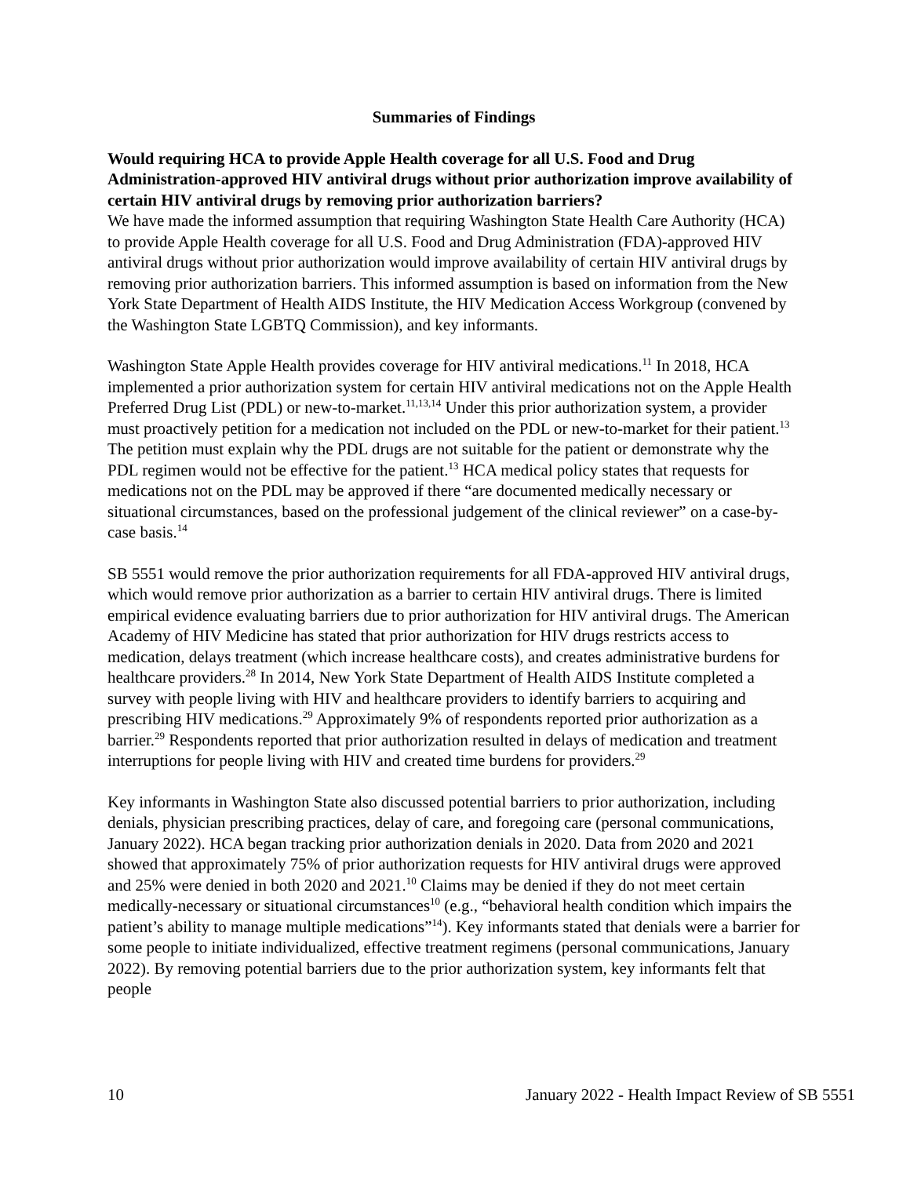Summaries of Findings
Would requiring HCA to provide Apple Health coverage for all U.S. Food and Drug Administration-approved HIV antiviral drugs without prior authorization improve availability of certain HIV antiviral drugs by removing prior authorization barriers?
We have made the informed assumption that requiring Washington State Health Care Authority (HCA) to provide Apple Health coverage for all U.S. Food and Drug Administration (FDA)-approved HIV antiviral drugs without prior authorization would improve availability of certain HIV antiviral drugs by removing prior authorization barriers. This informed assumption is based on information from the New York State Department of Health AIDS Institute, the HIV Medication Access Workgroup (convened by the Washington State LGBTQ Commission), and key informants.
Washington State Apple Health provides coverage for HIV antiviral medications.<sup>11</sup> In 2018, HCA implemented a prior authorization system for certain HIV antiviral medications not on the Apple Health Preferred Drug List (PDL) or new-to-market.<sup>11,13,14</sup> Under this prior authorization system, a provider must proactively petition for a medication not included on the PDL or new-to-market for their patient.<sup>13</sup> The petition must explain why the PDL drugs are not suitable for the patient or demonstrate why the PDL regimen would not be effective for the patient.<sup>13</sup> HCA medical policy states that requests for medications not on the PDL may be approved if there “are documented medically necessary or situational circumstances, based on the professional judgement of the clinical reviewer” on a case-by-case basis.<sup>14</sup>
SB 5551 would remove the prior authorization requirements for all FDA-approved HIV antiviral drugs, which would remove prior authorization as a barrier to certain HIV antiviral drugs. There is limited empirical evidence evaluating barriers due to prior authorization for HIV antiviral drugs. The American Academy of HIV Medicine has stated that prior authorization for HIV drugs restricts access to medication, delays treatment (which increase healthcare costs), and creates administrative burdens for healthcare providers.<sup>28</sup> In 2014, New York State Department of Health AIDS Institute completed a survey with people living with HIV and healthcare providers to identify barriers to acquiring and prescribing HIV medications.<sup>29</sup> Approximately 9% of respondents reported prior authorization as a barrier.<sup>29</sup> Respondents reported that prior authorization resulted in delays of medication and treatment interruptions for people living with HIV and created time burdens for providers.<sup>29</sup>
Key informants in Washington State also discussed potential barriers to prior authorization, including denials, physician prescribing practices, delay of care, and foregoing care (personal communications, January 2022). HCA began tracking prior authorization denials in 2020. Data from 2020 and 2021 showed that approximately 75% of prior authorization requests for HIV antiviral drugs were approved and 25% were denied in both 2020 and 2021.<sup>10</sup> Claims may be denied if they do not meet certain medically-necessary or situational circumstances<sup>10</sup> (e.g., “behavioral health condition which impairs the patient’s ability to manage multiple medications”<sup>14</sup>). Key informants stated that denials were a barrier for some people to initiate individualized, effective treatment regimens (personal communications, January 2022). By removing potential barriers due to the prior authorization system, key informants felt that people
10 January 2022 - Health Impact Review of SB 5551